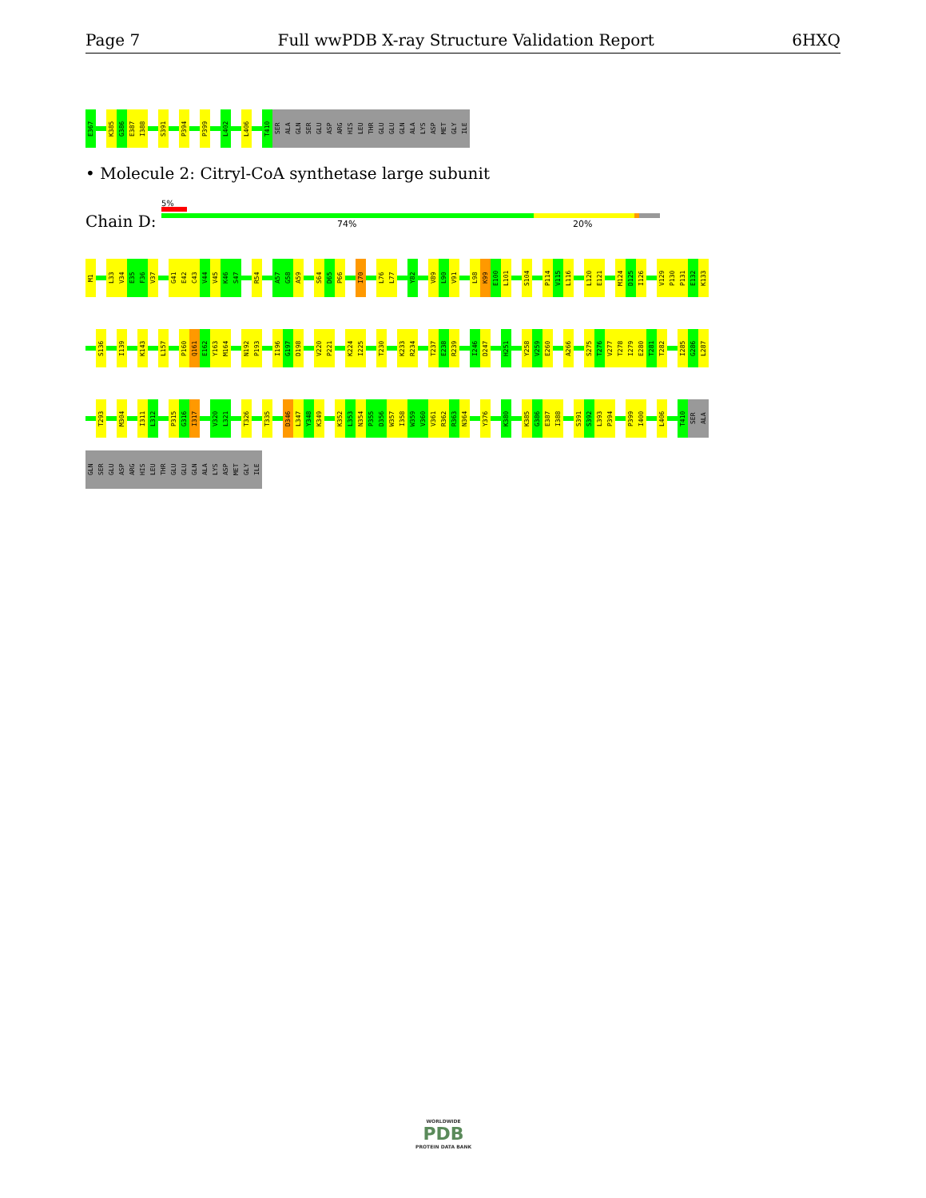Page 7 Full wwPDB X-ray Structure Validation Report 6HXQ
E367 K385 G386 E387 I388 S391 P394 P399 L402 L406 T410 SER ALA GLN SER GLU ASP ARG HIS LEU THR GLU GLU GLN ALA LYS ASP MET GLY ILE
• Molecule 2: Citryl-CoA synthetase large subunit
Chain D:
5%
74% 20%
M1 L33 V34 E35 F36 V37 G41 E42 C43 V44 V45 K46 S47 R54 A57 G58 A59 S64 D65 P66 I70 L76 L77 Y82 V89 L90 V91 L98 K99 E100 L101 S104 P114 V115 L116 L120 E121 M124 D125 I126 V129 P130 P131 E132 K133
S136 I139 K143 L157 P160 Q161 E162 Y163 M164 N192 P193 I196 G197 D198 V220 P221 K224 I225 T230 K233 R234 T237 E238 R239 I246 D247 H251 Y258 V259 E260 A266 S275 T276 V277 T278 I279 E280 T281 T282 I285 G286 L287
T293 M304 I311 L312 P315 G316 I317 V320 L321 T326 T335 D346 L347 Y348 K349 K352 L353 N354 P355 D356 W357 I358 W359 V360 V361 R362 R363 N364 Y376 K380 K385 G386 E387 I388 S391 S392 L393 P394 P399 I400 L406 T410 SER ALA
GLN SER GLU ASP ARG HIS LEU THR GLU GLU GLN ALA LYS ASP MET GLY ILE
WORLDWIDE
PDB
PROTEIN DATA BANK